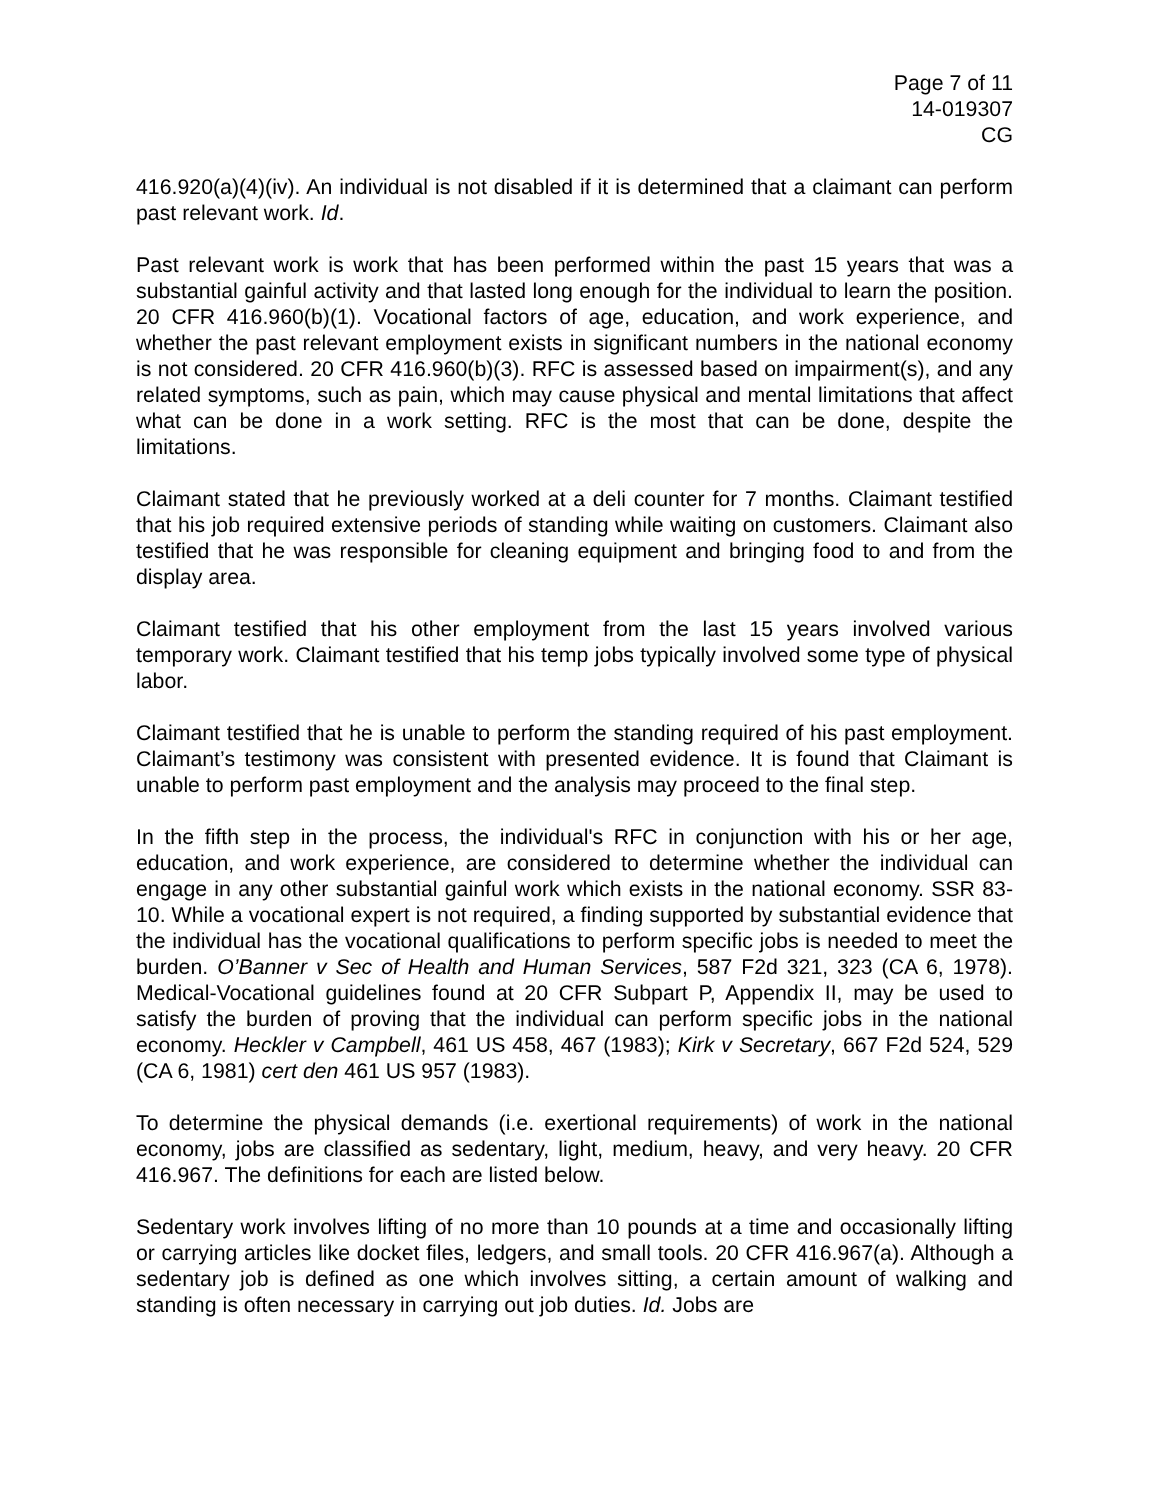Page 7 of 11
14-019307
CG
416.920(a)(4)(iv). An individual is not disabled if it is determined that a claimant can perform past relevant work. Id.
Past relevant work is work that has been performed within the past 15 years that was a substantial gainful activity and that lasted long enough for the individual to learn the position. 20 CFR 416.960(b)(1). Vocational factors of age, education, and work experience, and whether the past relevant employment exists in significant numbers in the national economy is not considered. 20 CFR 416.960(b)(3). RFC is assessed based on impairment(s), and any related symptoms, such as pain, which may cause physical and mental limitations that affect what can be done in a work setting. RFC is the most that can be done, despite the limitations.
Claimant stated that he previously worked at a deli counter for 7 months. Claimant testified that his job required extensive periods of standing while waiting on customers. Claimant also testified that he was responsible for cleaning equipment and bringing food to and from the display area.
Claimant testified that his other employment from the last 15 years involved various temporary work. Claimant testified that his temp jobs typically involved some type of physical labor.
Claimant testified that he is unable to perform the standing required of his past employment. Claimant’s testimony was consistent with presented evidence. It is found that Claimant is unable to perform past employment and the analysis may proceed to the final step.
In the fifth step in the process, the individual's RFC in conjunction with his or her age, education, and work experience, are considered to determine whether the individual can engage in any other substantial gainful work which exists in the national economy. SSR 83-10. While a vocational expert is not required, a finding supported by substantial evidence that the individual has the vocational qualifications to perform specific jobs is needed to meet the burden. O’Banner v Sec of Health and Human Services, 587 F2d 321, 323 (CA 6, 1978). Medical-Vocational guidelines found at 20 CFR Subpart P, Appendix II, may be used to satisfy the burden of proving that the individual can perform specific jobs in the national economy. Heckler v Campbell, 461 US 458, 467 (1983); Kirk v Secretary, 667 F2d 524, 529 (CA 6, 1981) cert den 461 US 957 (1983).
To determine the physical demands (i.e. exertional requirements) of work in the national economy, jobs are classified as sedentary, light, medium, heavy, and very heavy. 20 CFR 416.967. The definitions for each are listed below.
Sedentary work involves lifting of no more than 10 pounds at a time and occasionally lifting or carrying articles like docket files, ledgers, and small tools. 20 CFR 416.967(a). Although a sedentary job is defined as one which involves sitting, a certain amount of walking and standing is often necessary in carrying out job duties. Id. Jobs are